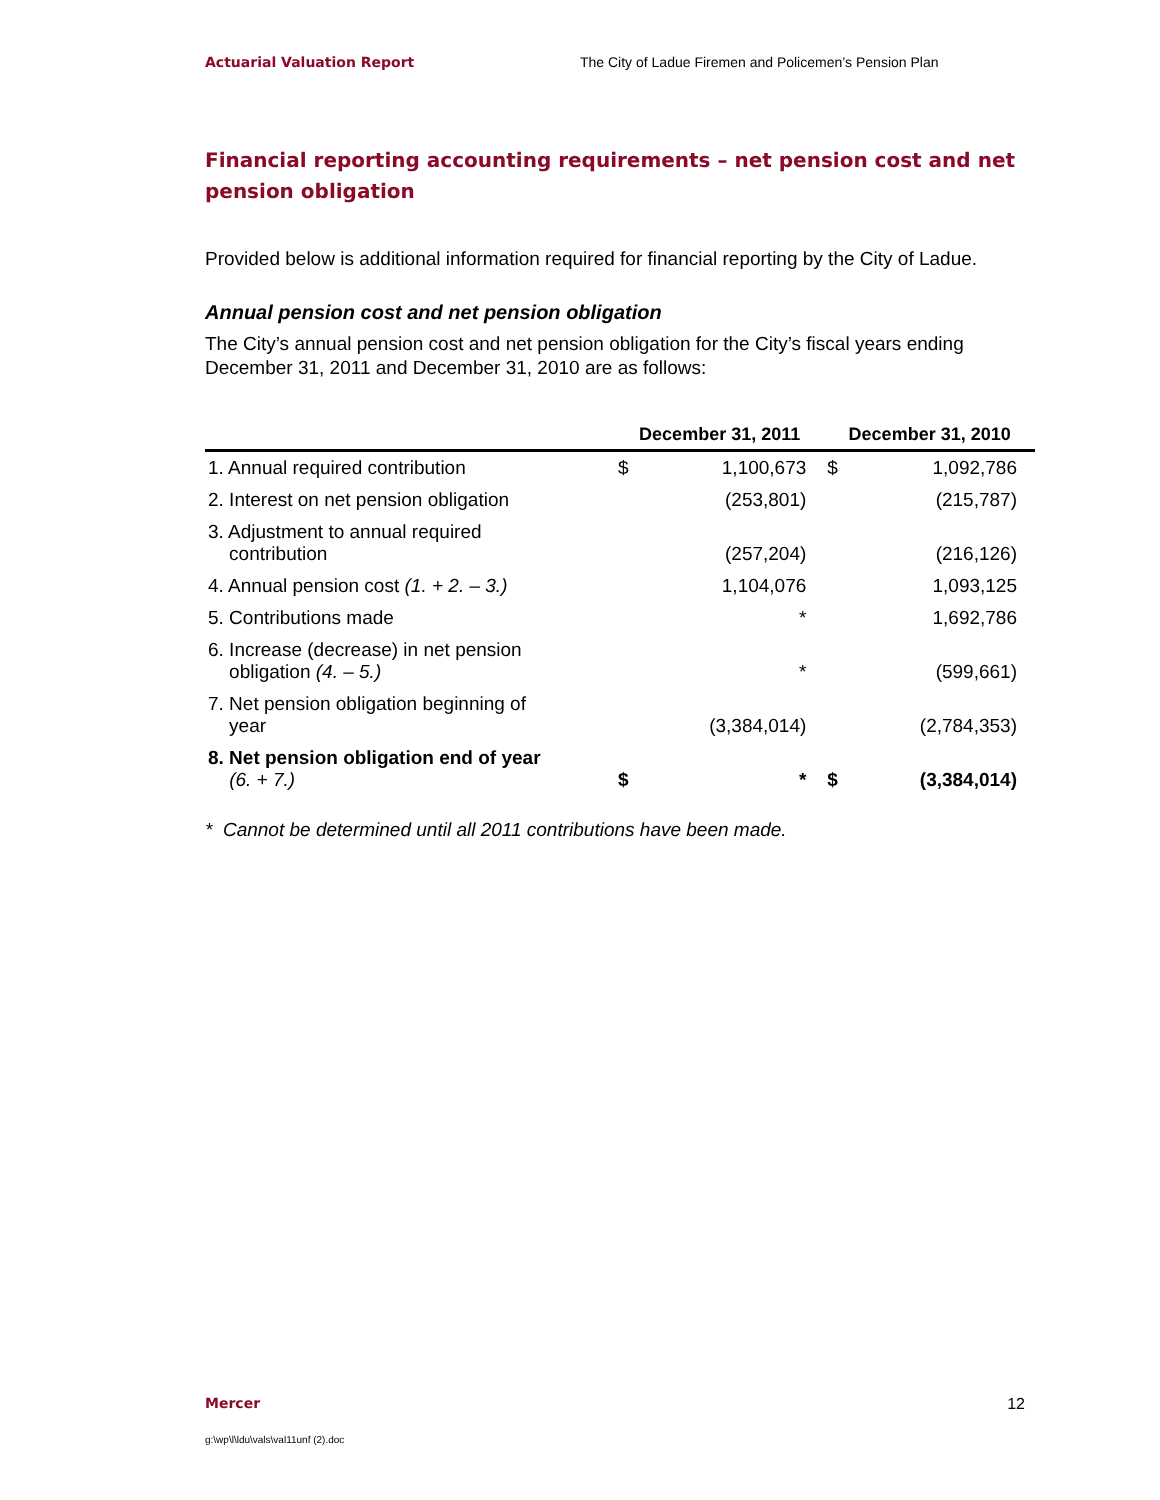Actuarial Valuation Report The City of Ladue Firemen and Policemen’s Pension Plan
Financial reporting accounting requirements – net pension cost and net pension obligation
Provided below is additional information required for financial reporting by the City of Ladue.
Annual pension cost and net pension obligation
The City’s annual pension cost and net pension obligation for the City’s fiscal years ending December 31, 2011 and December 31, 2010 are as follows:
| | December 31, 2011 | | December 31, 2010 | |
| --- | --- | --- | --- | --- |
| 1. Annual required contribution | $ | 1,100,673 | $ | 1,092,786 |
| 2. Interest on net pension obligation | | (253,801) | | (215,787) |
| 3. Adjustment to annual required contribution | | (257,204) | | (216,126) |
| 4. Annual pension cost (1. + 2. – 3.) | | 1,104,076 | | 1,093,125 |
| 5. Contributions made | | * | | 1,692,786 |
| 6. Increase (decrease) in net pension obligation (4. – 5.) | | * | | (599,661) |
| 7. Net pension obligation beginning of year | | (3,384,014) | | (2,784,353) |
| 8. Net pension obligation end of year (6. + 7.) | $ | * | $ | (3,384,014) |
* Cannot be determined until all 2011 contributions have been made.
Mercer 12
g:\wp\l\ldu\vals\val11unf (2).doc